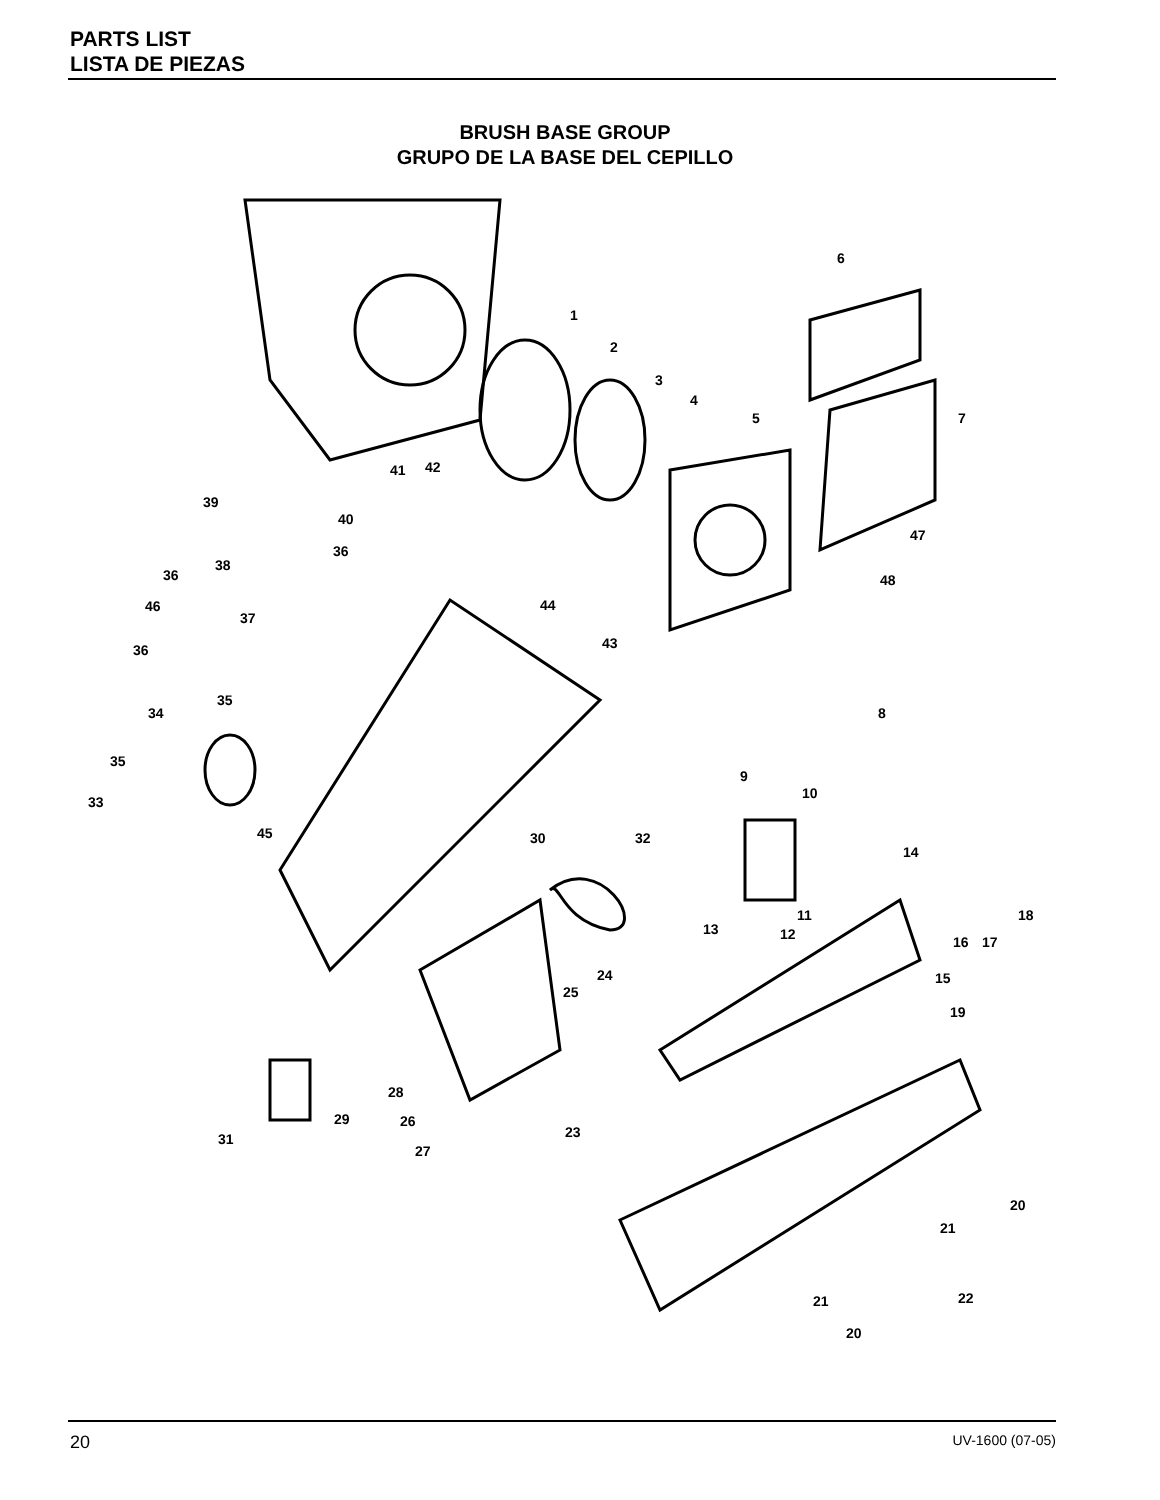PARTS LIST
LISTA DE PIEZAS
BRUSH BASE GROUP
GRUPO DE LA BASE DEL CEPILLO
6
1
2
3
4
5
7
41
42
39
40
47
36
38
36
48
44
46
37
43
36
35
34
8
35
9
10
33
45
30
32
14
11
13
12
18
16
17
15
24
25
19
28
29
26
23
31
27
20
21
22
21
20
20 UV-1600 (07-05)